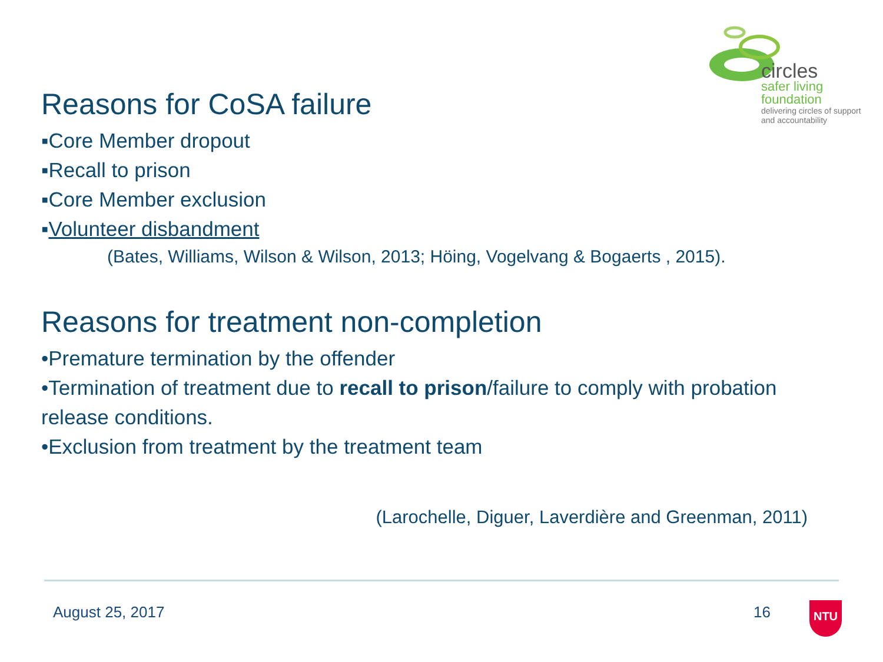circles
safer living
foundation
delivering circles of support
and accountability
Reasons for CoSA failure
▪Core Member dropout
▪Recall to prison
▪Core Member exclusion
▪Volunteer disbandment
(Bates, Williams, Wilson & Wilson, 2013; Höing, Vogelvang & Bogaerts , 2015).
Reasons for treatment non-completion
•Premature termination by the offender
•Termination of treatment due to recall to prison/failure to comply with probation release conditions.
•Exclusion from treatment by the treatment team
(Larochelle, Diguer, Laverdière and Greenman, 2011)
August 25, 2017 16 NTU